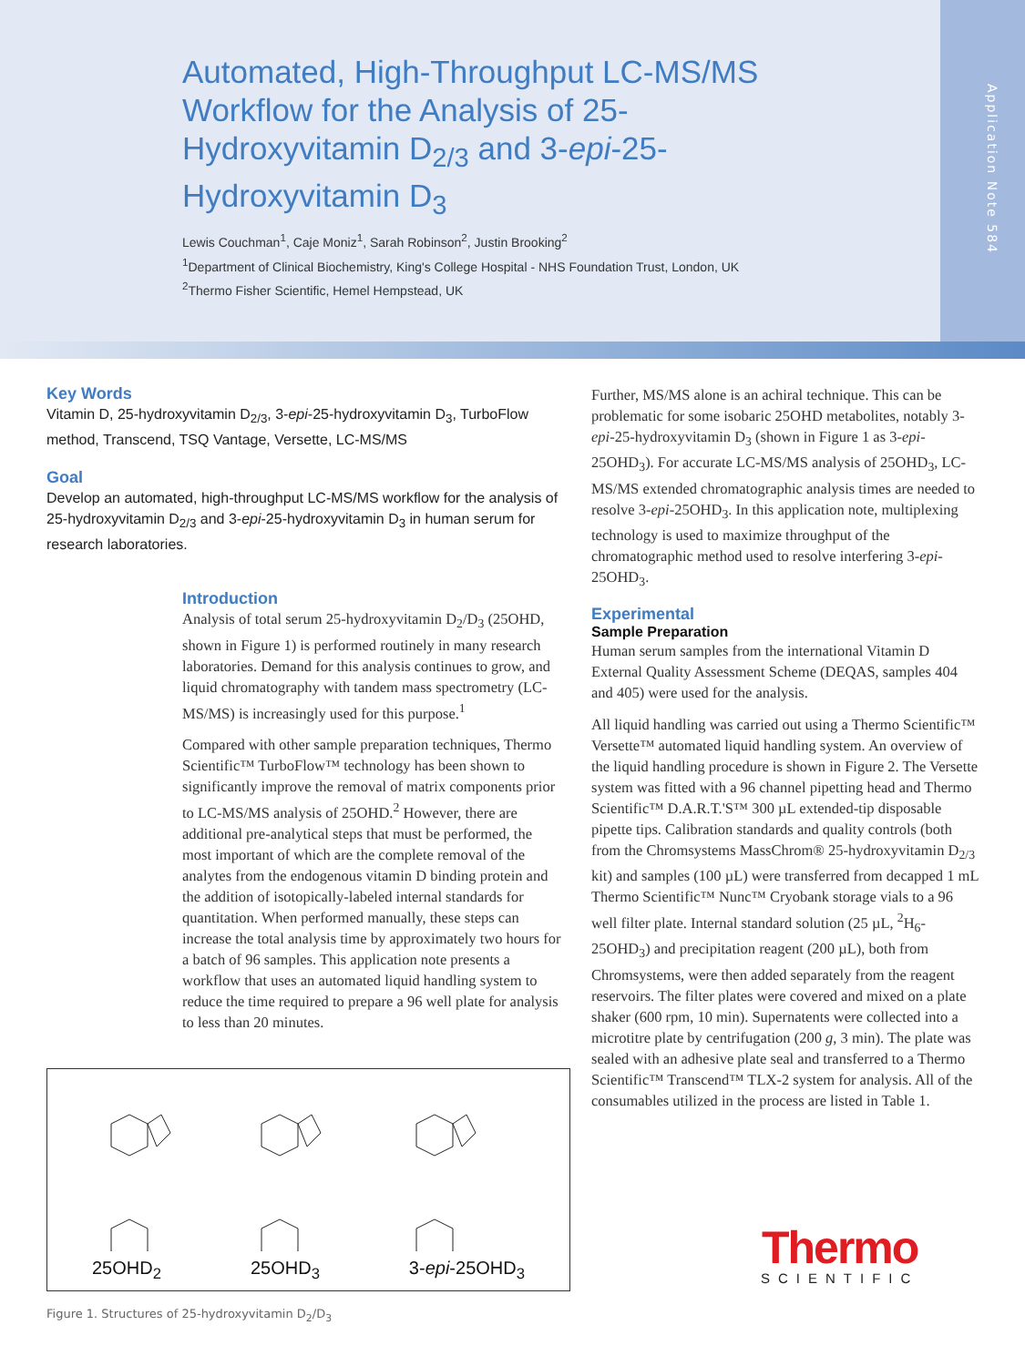Automated, High-Throughput LC-MS/MS Workflow for the Analysis of 25-Hydroxyvitamin D<sub>2/3</sub> and 3-epi-25-Hydroxyvitamin D<sub>3</sub>
Lewis Couchman<sup>1</sup>, Caje Moniz<sup>1</sup>, Sarah Robinson<sup>2</sup>, Justin Brooking<sup>2</sup>
<sup>1</sup> Department of Clinical Biochemistry, King's College Hospital - NHS Foundation Trust, London, UK
<sup>2</sup> Thermo Fisher Scientific, Hemel Hempstead, UK
Application Note 584
Key Words
Vitamin D, 25-hydroxyvitamin D<sub>2/3</sub>, 3-epi-25-hydroxyvitamin D<sub>3</sub>, TurboFlow method, Transcend, TSQ Vantage, Versette, LC-MS/MS
Goal
Develop an automated, high-throughput LC-MS/MS workflow for the analysis of 25-hydroxyvitamin D<sub>2/3</sub> and 3-epi-25-hydroxyvitamin D<sub>3</sub> in human serum for research laboratories.
Introduction
Analysis of total serum 25-hydroxyvitamin D<sub>2</sub>/D<sub>3</sub> (25OHD, shown in Figure 1) is performed routinely in many research laboratories. Demand for this analysis continues to grow, and liquid chromatography with tandem mass spectrometry (LC-MS/MS) is increasingly used for this purpose.<sup>1</sup>
Compared with other sample preparation techniques, Thermo Scientific™ TurboFlow™ technology has been shown to significantly improve the removal of matrix components prior to LC-MS/MS analysis of 25OHD.<sup>2</sup> However, there are additional pre-analytical steps that must be performed, the most important of which are the complete removal of the analytes from the endogenous vitamin D binding protein and the addition of isotopically-labeled internal standards for quantitation. When performed manually, these steps can increase the total analysis time by approximately two hours for a batch of 96 samples. This application note presents a workflow that uses an automated liquid handling system to reduce the time required to prepare a 96 well plate for analysis to less than 20 minutes.
25OHD<sub>2</sub> 25OHD<sub>3</sub> 3-epi-25OHD<sub>3</sub>
Figure 1. Structures of 25-hydroxyvitamin D<sub>2</sub>/D<sub>3</sub>
Further, MS/MS alone is an achiral technique. This can be problematic for some isobaric 25OHD metabolites, notably 3-epi-25-hydroxyvitamin D<sub>3</sub> (shown in Figure 1 as 3-epi-25OHD<sub>3</sub>). For accurate LC-MS/MS analysis of 25OHD<sub>3</sub>, LC-MS/MS extended chromatographic analysis times are needed to resolve 3-epi-25OHD<sub>3</sub>. In this application note, multiplexing technology is used to maximize throughput of the chromatographic method used to resolve interfering 3-epi-25OHD<sub>3</sub>.
Experimental
Sample Preparation
Human serum samples from the international Vitamin D External Quality Assessment Scheme (DEQAS, samples 404 and 405) were used for the analysis.
All liquid handling was carried out using a Thermo Scientific™ Versette™ automated liquid handling system. An overview of the liquid handling procedure is shown in Figure 2. The Versette system was fitted with a 96 channel pipetting head and Thermo Scientific™ D.A.R.T.'S™ 300 µL extended-tip disposable pipette tips. Calibration standards and quality controls (both from the Chromsystems MassChrom® 25-hydroxyvitamin D<sub>2/3</sub> kit) and samples (100 µL) were transferred from decapped 1 mL Thermo Scientific™ Nunc™ Cryobank storage vials to a 96 well filter plate. Internal standard solution (25 µL, <sup>2</sup>H<sub>6</sub>-25OHD<sub>3</sub>) and precipitation reagent (200 µL), both from Chromsystems, were then added separately from the reagent reservoirs. The filter plates were covered and mixed on a plate shaker (600 rpm, 10 min). Supernatents were collected into a microtitre plate by centrifugation (200 g, 3 min). The plate was sealed with an adhesive plate seal and transferred to a Thermo Scientific™ Transcend™ TLX-2 system for analysis. All of the consumables utilized in the process are listed in Table 1.
Thermo
SCIENTIFIC